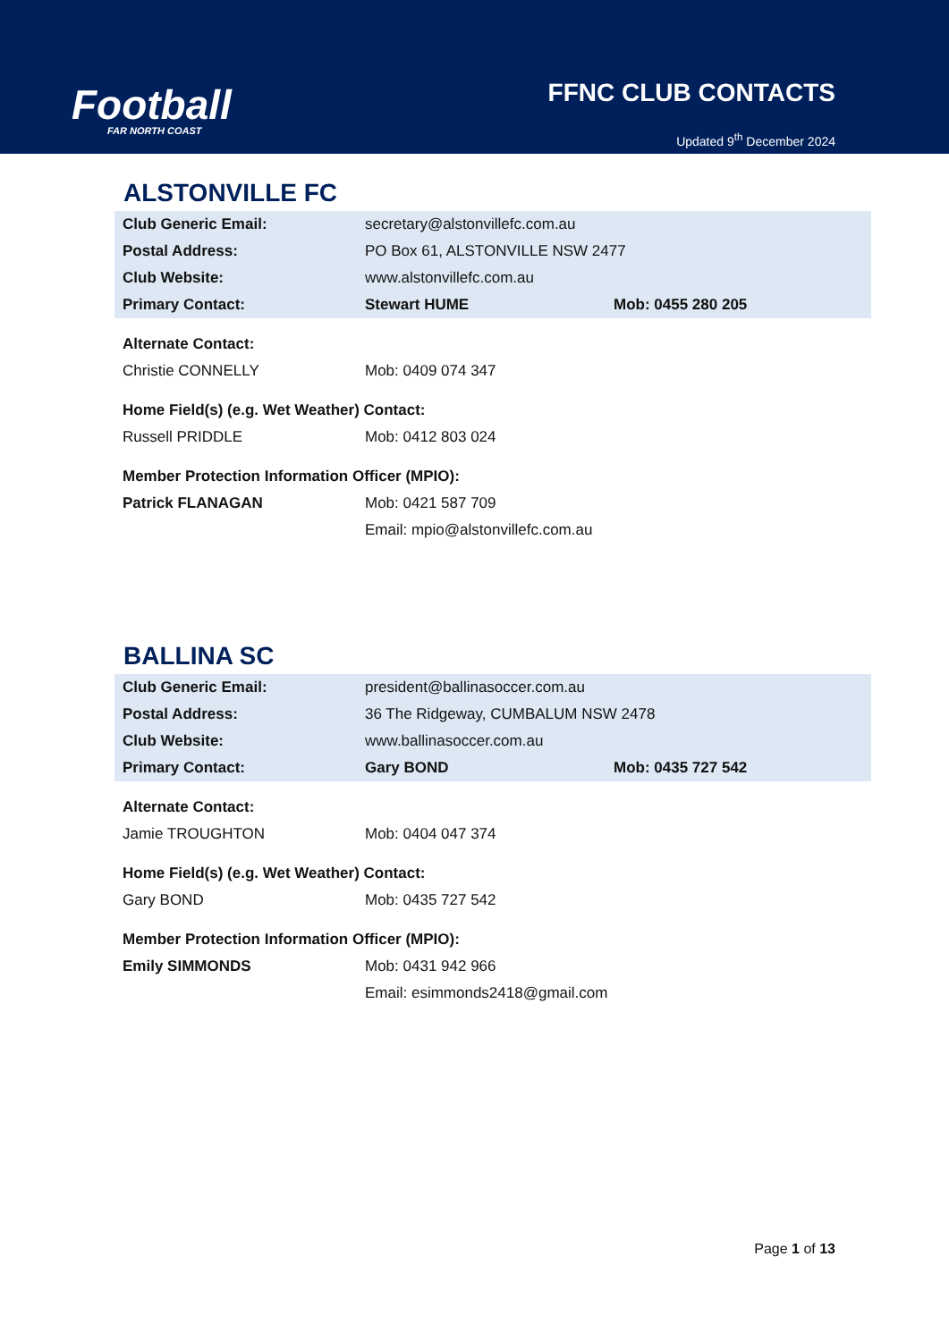Football
FAR NORTH COAST
FFNC CLUB CONTACTS
Updated 9<sup>th</sup> December 2024
ALSTONVILLE FC
| Club Generic Email: | secretary@alstonvillefc.com.au | |
| Postal Address: | PO Box 61, ALSTONVILLE NSW 2477 | |
| Club Website: | www.alstonvillefc.com.au | |
| Primary Contact: | Stewart HUME | Mob: 0455 280 205 |
| Alternate Contact: | | |
| Christie CONNELLY | Mob: 0409 074 347 | |
| Home Field(s) (e.g. Wet Weather) Contact: | | |
| Russell PRIDDLE | Mob: 0412 803 024 | |
| Member Protection Information Officer (MPIO): | | |
| Patrick FLANAGAN | Mob: 0421 587 709 | |
| | Email: mpio@alstonvillefc.com.au | |
BALLINA SC
| Club Generic Email: | president@ballinasoccer.com.au | |
| Postal Address: | 36 The Ridgeway, CUMBALUM NSW 2478 | |
| Club Website: | www.ballinasoccer.com.au | |
| Primary Contact: | Gary BOND | Mob: 0435 727 542 |
| Alternate Contact: | | |
| Jamie TROUGHTON | Mob: 0404 047 374 | |
| Home Field(s) (e.g. Wet Weather) Contact: | | |
| Gary BOND | Mob: 0435 727 542 | |
| Member Protection Information Officer (MPIO): | | |
| Emily SIMMONDS | Mob: 0431 942 966 | |
| | Email: esimmonds2418@gmail.com | |
Page 1 of 13